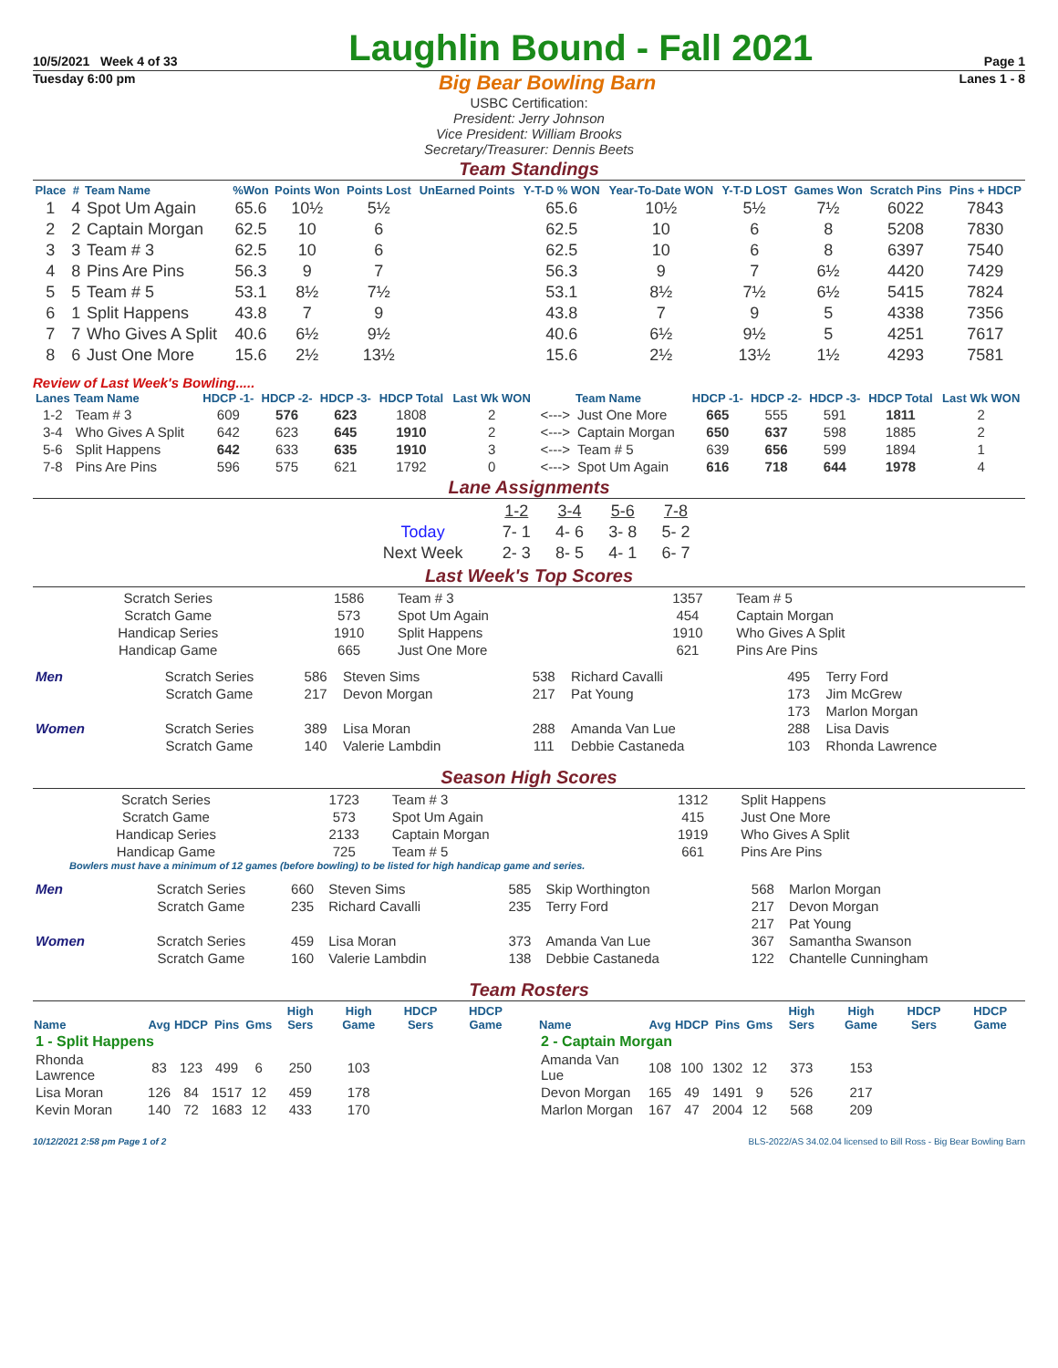10/5/2021 Week 4 of 33 Laughlin Bound - Fall 2021 Page 1
Tuesday 6:00 pm Big Bear Bowling Barn Lanes 1 - 8
USBC Certification:
President: Jerry Johnson
Vice President: William Brooks
Secretary/Treasurer: Dennis Beets
Team Standings
| Place | # | Team Name | %Won | Points Won | Points Lost | UnEarned Points | Y-T-D % WON | Year-To-Date WON | Y-T-D LOST | Games Won | Scratch Pins | Pins + HDCP |
| --- | --- | --- | --- | --- | --- | --- | --- | --- | --- | --- | --- | --- |
| 1 | 4 | Spot Um Again | 65.6 | 10½ | 5½ | | 65.6 | 10½ | 5½ | 7½ | 6022 | 7843 |
| 2 | 2 | Captain Morgan | 62.5 | 10 | 6 | | 62.5 | 10 | 6 | 8 | 5208 | 7830 |
| 3 | 3 | Team # 3 | 62.5 | 10 | 6 | | 62.5 | 10 | 6 | 8 | 6397 | 7540 |
| 4 | 8 | Pins Are Pins | 56.3 | 9 | 7 | | 56.3 | 9 | 7 | 6½ | 4420 | 7429 |
| 5 | 5 | Team # 5 | 53.1 | 8½ | 7½ | | 53.1 | 8½ | 7½ | 6½ | 5415 | 7824 |
| 6 | 1 | Split Happens | 43.8 | 7 | 9 | | 43.8 | 7 | 9 | 5 | 4338 | 7356 |
| 7 | 7 | Who Gives A Split | 40.6 | 6½ | 9½ | | 40.6 | 6½ | 9½ | 5 | 4251 | 7617 |
| 8 | 6 | Just One More | 15.6 | 2½ | 13½ | | 15.6 | 2½ | 13½ | 1½ | 4293 | 7581 |
Review of Last Week's Bowling.....
| Lanes | Team Name | HDCP -1- | HDCP -2- | HDCP -3- | HDCP Total | Last Wk WON | | Team Name | HDCP -1- | HDCP -2- | HDCP -3- | HDCP Total | Last Wk WON |
| --- | --- | --- | --- | --- | --- | --- | --- | --- | --- | --- | --- | --- | --- |
| 1-2 | Team # 3 | 609 | 576 | 623 | 1808 | 2 | <---> | Just One More | 665 | 555 | 591 | 1811 | 2 |
| 3-4 | Who Gives A Split | 642 | 623 | 645 | 1910 | 2 | <---> | Captain Morgan | 650 | 637 | 598 | 1885 | 2 |
| 5-6 | Split Happens | 642 | 633 | 635 | 1910 | 3 | <---> | Team # 5 | 639 | 656 | 599 | 1894 | 1 |
| 7-8 | Pins Are Pins | 596 | 575 | 621 | 1792 | 0 | <---> | Spot Um Again | 616 | 718 | 644 | 1978 | 4 |
Lane Assignments
| | 1-2 | 3-4 | 5-6 | 7-8 |
| Today | 7- 1 | 4- 6 | 3- 8 | 5- 2 |
| Next Week | 2- 3 | 8- 5 | 4- 1 | 6- 7 |
Last Week's Top Scores
| Scratch Series | 1586 | Team # 3 | 1357 | Team # 5 |
| Scratch Game | 573 | Spot Um Again | 454 | Captain Morgan |
| Handicap Series | 1910 | Split Happens | 1910 | Who Gives A Split |
| Handicap Game | 665 | Just One More | 621 | Pins Are Pins |
| Men | Scratch Series | 586 | Steven Sims | 538 | Richard Cavalli | 495 | Terry Ford |
| | Scratch Game | 217 | Devon Morgan | 217 | Pat Young | 173 | Jim McGrew |
| | | | | | | 173 | Marlon Morgan |
| Women | Scratch Series | 389 | Lisa Moran | 288 | Amanda Van Lue | 288 | Lisa Davis |
| | Scratch Game | 140 | Valerie Lambdin | 111 | Debbie Castaneda | 103 | Rhonda Lawrence |
Season High Scores
| Scratch Series | 1723 | Team # 3 | 1312 | Split Happens |
| Scratch Game | 573 | Spot Um Again | 415 | Just One More |
| Handicap Series | 2133 | Captain Morgan | 1919 | Who Gives A Split |
| Handicap Game | 725 | Team # 5 | 661 | Pins Are Pins |
Bowlers must have a minimum of 12 games (before bowling) to be listed for high handicap game and series.
| Men | Scratch Series | 660 | Steven Sims | 585 | Skip Worthington | 568 | Marlon Morgan |
| | Scratch Game | 235 | Richard Cavalli | 235 | Terry Ford | 217 | Devon Morgan |
| | | | | | | 217 | Pat Young |
| Women | Scratch Series | 459 | Lisa Moran | 373 | Amanda Van Lue | 367 | Samantha Swanson |
| | Scratch Game | 160 | Valerie Lambdin | 138 | Debbie Castaneda | 122 | Chantelle Cunningham |
Team Rosters
| Name | Avg | HDCP | Pins | Gms | High Sers | High Game | HDCP Sers | HDCP Game |
| --- | --- | --- | --- | --- | --- | --- | --- | --- |
| 1 - Split Happens | | | | | | | | |
| Rhonda Lawrence | 83 | 123 | 499 | 6 | 250 | 103 | | |
| Lisa Moran | 126 | 84 | 1517 | 12 | 459 | 178 | | |
| Kevin Moran | 140 | 72 | 1683 | 12 | 433 | 170 | | |
| Name | Avg | HDCP | Pins | Gms | High Sers | High Game | HDCP Sers | HDCP Game |
| --- | --- | --- | --- | --- | --- | --- | --- | --- |
| 2 - Captain Morgan | | | | | | | | |
| Amanda Van Lue | 108 | 100 | 1302 | 12 | 373 | 153 | | |
| Devon Morgan | 165 | 49 | 1491 | 9 | 526 | 217 | | |
| Marlon Morgan | 167 | 47 | 2004 | 12 | 568 | 209 | | |
10/12/2021 2:58 pm Page 1 of 2 BLS-2022/AS 34.02.04 licensed to Bill Ross - Big Bear Bowling Barn